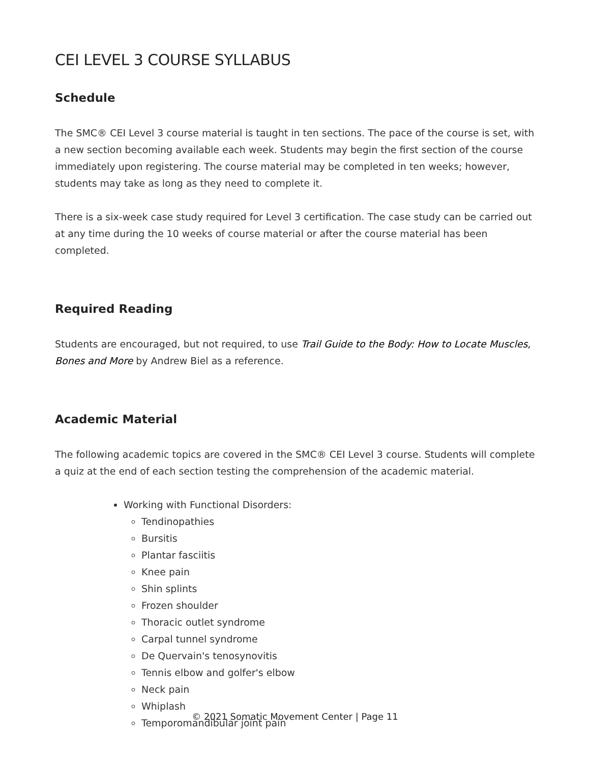CEI LEVEL 3 COURSE SYLLABUS
Schedule
The SMC® CEI Level 3 course material is taught in ten sections. The pace of the course is set, with a new section becoming available each week. Students may begin the first section of the course immediately upon registering. The course material may be completed in ten weeks; however, students may take as long as they need to complete it.
There is a six-week case study required for Level 3 certification. The case study can be carried out at any time during the 10 weeks of course material or after the course material has been completed.
Required Reading
Students are encouraged, but not required, to use Trail Guide to the Body: How to Locate Muscles, Bones and More by Andrew Biel as a reference.
Academic Material
The following academic topics are covered in the SMC® CEI Level 3 course. Students will complete a quiz at the end of each section testing the comprehension of the academic material.
Working with Functional Disorders:
Tendinopathies
Bursitis
Plantar fasciitis
Knee pain
Shin splints
Frozen shoulder
Thoracic outlet syndrome
Carpal tunnel syndrome
De Quervain's tenosynovitis
Tennis elbow and golfer's elbow
Neck pain
Whiplash
Temporomandibular joint pain
© 2021 Somatic Movement Center | Page 11